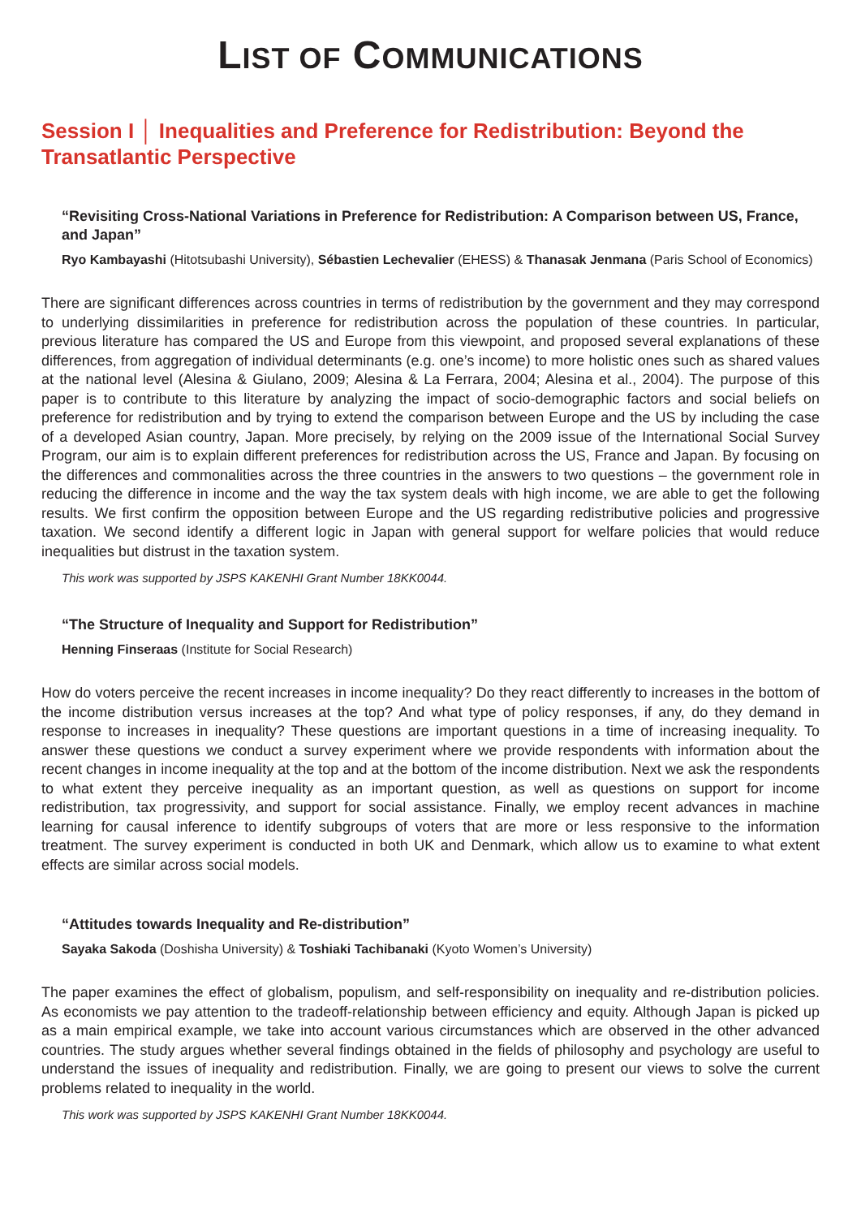LIST OF COMMUNICATIONS
Session I │ Inequalities and Preference for Redistribution: Beyond the Transatlantic Perspective
“Revisiting Cross-National Variations in Preference for Redistribution: A Comparison between US, France, and Japan”
Ryo Kambayashi (Hitotsubashi University), Sébastien Lechevalier (EHESS) & Thanasak Jenmana (Paris School of Economics)
There are significant differences across countries in terms of redistribution by the government and they may correspond to underlying dissimilarities in preference for redistribution across the population of these countries. In particular, previous literature has compared the US and Europe from this viewpoint, and proposed several explanations of these differences, from aggregation of individual determinants (e.g. one’s income) to more holistic ones such as shared values at the national level (Alesina & Giulano, 2009; Alesina & La Ferrara, 2004; Alesina et al., 2004). The purpose of this paper is to contribute to this literature by analyzing the impact of socio-demographic factors and social beliefs on preference for redistribution and by trying to extend the comparison between Europe and the US by including the case of a developed Asian country, Japan. More precisely, by relying on the 2009 issue of the International Social Survey Program, our aim is to explain different preferences for redistribution across the US, France and Japan. By focusing on the differences and commonalities across the three countries in the answers to two questions – the government role in reducing the difference in income and the way the tax system deals with high income, we are able to get the following results. We first confirm the opposition between Europe and the US regarding redistributive policies and progressive taxation. We second identify a different logic in Japan with general support for welfare policies that would reduce inequalities but distrust in the taxation system.
This work was supported by JSPS KAKENHI Grant Number 18KK0044.
“The Structure of Inequality and Support for Redistribution”
Henning Finseraas (Institute for Social Research)
How do voters perceive the recent increases in income inequality? Do they react differently to increases in the bottom of the income distribution versus increases at the top? And what type of policy responses, if any, do they demand in response to increases in inequality? These questions are important questions in a time of increasing inequality. To answer these questions we conduct a survey experiment where we provide respondents with information about the recent changes in income inequality at the top and at the bottom of the income distribution. Next we ask the respondents to what extent they perceive inequality as an important question, as well as questions on support for income redistribution, tax progressivity, and support for social assistance. Finally, we employ recent advances in machine learning for causal inference to identify subgroups of voters that are more or less responsive to the information treatment. The survey experiment is conducted in both UK and Denmark, which allow us to examine to what extent effects are similar across social models.
“Attitudes towards Inequality and Re-distribution”
Sayaka Sakoda (Doshisha University) & Toshiaki Tachibanaki (Kyoto Women’s University)
The paper examines the effect of globalism, populism, and self-responsibility on inequality and re-distribution policies. As economists we pay attention to the tradeoff-relationship between efficiency and equity. Although Japan is picked up as a main empirical example, we take into account various circumstances which are observed in the other advanced countries. The study argues whether several findings obtained in the fields of philosophy and psychology are useful to understand the issues of inequality and redistribution. Finally, we are going to present our views to solve the current problems related to inequality in the world.
This work was supported by JSPS KAKENHI Grant Number 18KK0044.